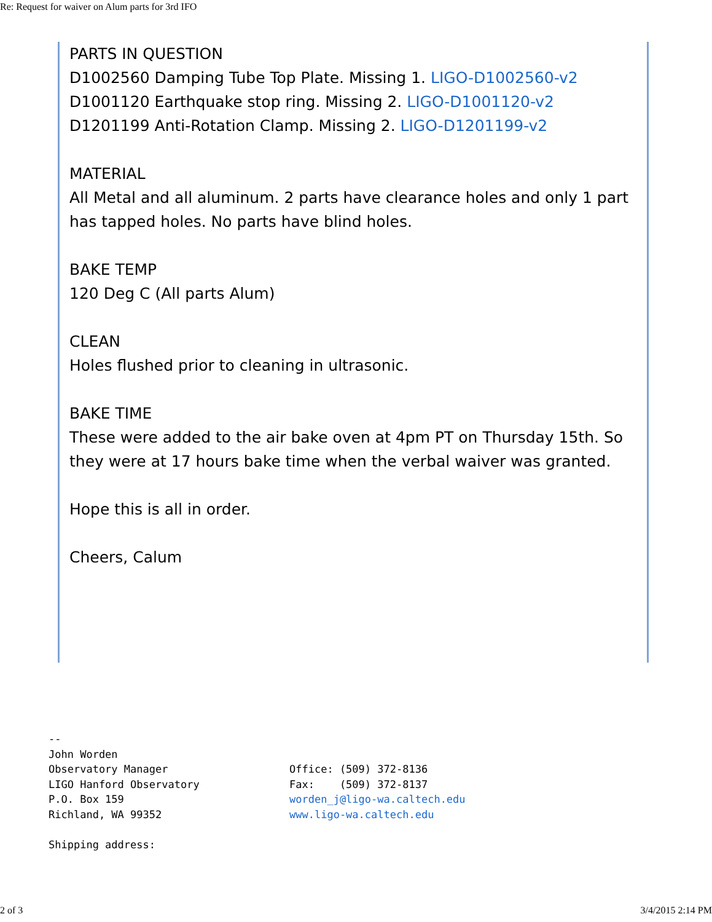Re: Request for waiver on Alum parts for 3rd IFO
PARTS IN QUESTION
D1002560 Damping Tube Top Plate. Missing 1. LIGO-D1002560-v2
D1001120 Earthquake stop ring. Missing 2. LIGO-D1001120-v2
D1201199 Anti-Rotation Clamp. Missing 2. LIGO-D1201199-v2
MATERIAL
All Metal and all aluminum. 2 parts have clearance holes and only 1 part has tapped holes. No parts have blind holes.
BAKE TEMP
120 Deg C (All parts Alum)
CLEAN
Holes flushed prior to cleaning in ultrasonic.
BAKE TIME
These were added to the air bake oven at 4pm PT on Thursday 15th. So they were at 17 hours bake time when the verbal waiver was granted.
Hope this is all in order.
Cheers, Calum
--
John Worden
Observatory Manager Office: (509) 372-8136
LIGO Hanford Observatory Fax: (509) 372-8137
P.O. Box 159 worden_j@ligo-wa.caltech.edu
Richland, WA 99352 www.ligo-wa.caltech.edu
Shipping address:
2 of 3 3/4/2015 2:14 PM